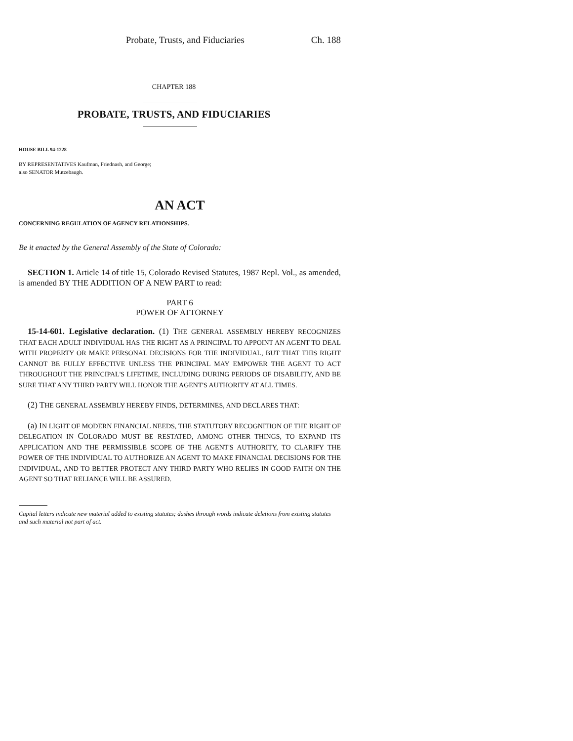Probate, Trusts, and Fiduciaries Ch. 188
CHAPTER 188
PROBATE, TRUSTS, AND FIDUCIARIES
HOUSE BILL 94-1228
BY REPRESENTATIVES Kaufman, Friednash, and George;
also SENATOR Mutzebaugh.
AN ACT
CONCERNING REGULATION OF AGENCY RELATIONSHIPS.
Be it enacted by the General Assembly of the State of Colorado:
SECTION 1. Article 14 of title 15, Colorado Revised Statutes, 1987 Repl. Vol., as amended, is amended BY THE ADDITION OF A NEW PART to read:
PART 6
POWER OF ATTORNEY
15-14-601. Legislative declaration. (1) THE GENERAL ASSEMBLY HEREBY RECOGNIZES THAT EACH ADULT INDIVIDUAL HAS THE RIGHT AS A PRINCIPAL TO APPOINT AN AGENT TO DEAL WITH PROPERTY OR MAKE PERSONAL DECISIONS FOR THE INDIVIDUAL, BUT THAT THIS RIGHT CANNOT BE FULLY EFFECTIVE UNLESS THE PRINCIPAL MAY EMPOWER THE AGENT TO ACT THROUGHOUT THE PRINCIPAL'S LIFETIME, INCLUDING DURING PERIODS OF DISABILITY, AND BE SURE THAT ANY THIRD PARTY WILL HONOR THE AGENT'S AUTHORITY AT ALL TIMES.
(2) THE GENERAL ASSEMBLY HEREBY FINDS, DETERMINES, AND DECLARES THAT:
(a) IN LIGHT OF MODERN FINANCIAL NEEDS, THE STATUTORY RECOGNITION OF THE RIGHT OF DELEGATION IN COLORADO MUST BE RESTATED, AMONG OTHER THINGS, TO EXPAND ITS APPLICATION AND THE PERMISSIBLE SCOPE OF THE AGENT'S AUTHORITY, TO CLARIFY THE POWER OF THE INDIVIDUAL TO AUTHORIZE AN AGENT TO MAKE FINANCIAL DECISIONS FOR THE INDIVIDUAL, AND TO BETTER PROTECT ANY THIRD PARTY WHO RELIES IN GOOD FAITH ON THE AGENT SO THAT RELIANCE WILL BE ASSURED.
Capital letters indicate new material added to existing statutes; dashes through words indicate deletions from existing statutes and such material not part of act.